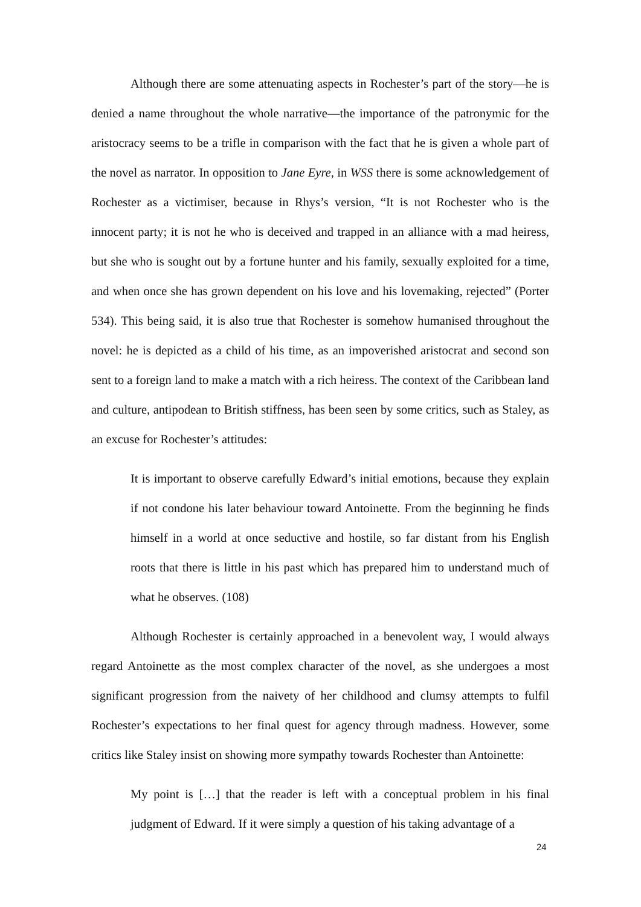Although there are some attenuating aspects in Rochester’s part of the story—he is denied a name throughout the whole narrative—the importance of the patronymic for the aristocracy seems to be a trifle in comparison with the fact that he is given a whole part of the novel as narrator. In opposition to Jane Eyre, in WSS there is some acknowledgement of Rochester as a victimiser, because in Rhys’s version, “It is not Rochester who is the innocent party; it is not he who is deceived and trapped in an alliance with a mad heiress, but she who is sought out by a fortune hunter and his family, sexually exploited for a time, and when once she has grown dependent on his love and his lovemaking, rejected” (Porter 534). This being said, it is also true that Rochester is somehow humanised throughout the novel: he is depicted as a child of his time, as an impoverished aristocrat and second son sent to a foreign land to make a match with a rich heiress. The context of the Caribbean land and culture, antipodean to British stiffness, has been seen by some critics, such as Staley, as an excuse for Rochester’s attitudes:
It is important to observe carefully Edward’s initial emotions, because they explain if not condone his later behaviour toward Antoinette. From the beginning he finds himself in a world at once seductive and hostile, so far distant from his English roots that there is little in his past which has prepared him to understand much of what he observes. (108)
Although Rochester is certainly approached in a benevolent way, I would always regard Antoinette as the most complex character of the novel, as she undergoes a most significant progression from the naivety of her childhood and clumsy attempts to fulfil Rochester’s expectations to her final quest for agency through madness. However, some critics like Staley insist on showing more sympathy towards Rochester than Antoinette:
My point is […] that the reader is left with a conceptual problem in his final judgment of Edward. If it were simply a question of his taking advantage of a
24